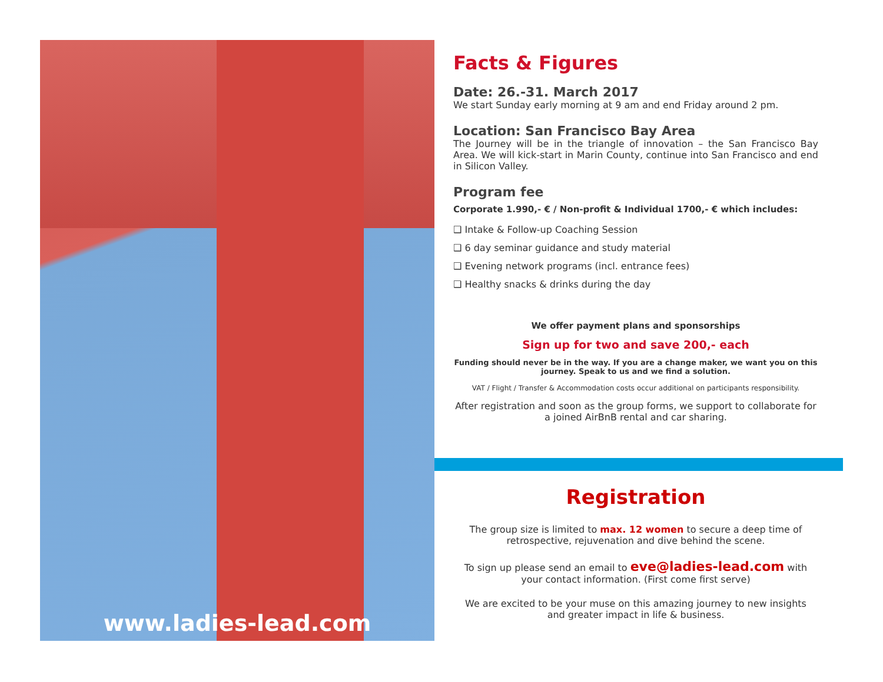www.ladies-lead.com
Facts & Figures
Date: 26.-31. March 2017
We start Sunday early morning at 9 am and end Friday around 2 pm.
Location: San Francisco Bay Area
The Journey will be in the triangle of innovation – the San Francisco Bay Area. We will kick-start in Marin County, continue into San Francisco and end in Silicon Valley.
Program fee
Corporate 1.990,- € / Non-profit & Individual 1700,- € which includes:
❑ Intake & Follow-up Coaching Session
❑ 6 day seminar guidance and study material
❑ Evening network programs (incl. entrance fees)
❑ Healthy snacks & drinks during the day
We offer payment plans and sponsorships
Sign up for two and save 200,- each
Funding should never be in the way. If you are a change maker, we want you on this journey. Speak to us and we find a solution.
VAT / Flight / Transfer & Accommodation costs occur additional on participants responsibility.
After registration and soon as the group forms, we support to collaborate for a joined AirBnB rental and car sharing.
Registration
The group size is limited to max. 12 women to secure a deep time of retrospective, rejuvenation and dive behind the scene.
To sign up please send an email to eve@ladies-lead.com with your contact information. (First come first serve)
We are excited to be your muse on this amazing journey to new insights and greater impact in life & business.